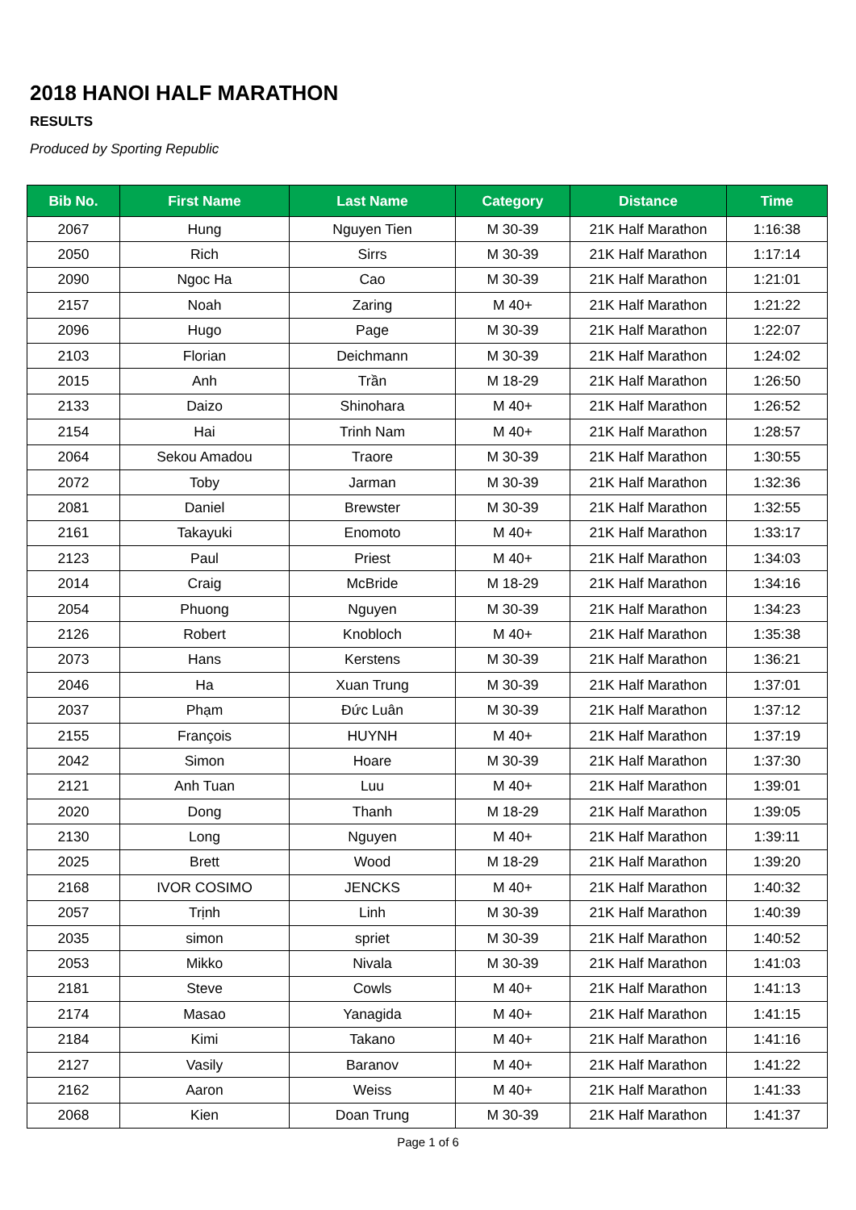2018 HANOI HALF MARATHON
RESULTS
Produced by Sporting Republic
| Bib No. | First Name | Last Name | Category | Distance | Time |
| --- | --- | --- | --- | --- | --- |
| 2067 | Hung | Nguyen Tien | M 30-39 | 21K Half Marathon | 1:16:38 |
| 2050 | Rich | Sirrs | M 30-39 | 21K Half Marathon | 1:17:14 |
| 2090 | Ngoc Ha | Cao | M 30-39 | 21K Half Marathon | 1:21:01 |
| 2157 | Noah | Zaring | M 40+ | 21K Half Marathon | 1:21:22 |
| 2096 | Hugo | Page | M 30-39 | 21K Half Marathon | 1:22:07 |
| 2103 | Florian | Deichmann | M 30-39 | 21K Half Marathon | 1:24:02 |
| 2015 | Anh | Trần | M 18-29 | 21K Half Marathon | 1:26:50 |
| 2133 | Daizo | Shinohara | M 40+ | 21K Half Marathon | 1:26:52 |
| 2154 | Hai | Trinh Nam | M 40+ | 21K Half Marathon | 1:28:57 |
| 2064 | Sekou Amadou | Traore | M 30-39 | 21K Half Marathon | 1:30:55 |
| 2072 | Toby | Jarman | M 30-39 | 21K Half Marathon | 1:32:36 |
| 2081 | Daniel | Brewster | M 30-39 | 21K Half Marathon | 1:32:55 |
| 2161 | Takayuki | Enomoto | M 40+ | 21K Half Marathon | 1:33:17 |
| 2123 | Paul | Priest | M 40+ | 21K Half Marathon | 1:34:03 |
| 2014 | Craig | McBride | M 18-29 | 21K Half Marathon | 1:34:16 |
| 2054 | Phuong | Nguyen | M 30-39 | 21K Half Marathon | 1:34:23 |
| 2126 | Robert | Knobloch | M 40+ | 21K Half Marathon | 1:35:38 |
| 2073 | Hans | Kerstens | M 30-39 | 21K Half Marathon | 1:36:21 |
| 2046 | Ha | Xuan Trung | M 30-39 | 21K Half Marathon | 1:37:01 |
| 2037 | Phạm | Đức Luân | M 30-39 | 21K Half Marathon | 1:37:12 |
| 2155 | François | HUYNH | M 40+ | 21K Half Marathon | 1:37:19 |
| 2042 | Simon | Hoare | M 30-39 | 21K Half Marathon | 1:37:30 |
| 2121 | Anh Tuan | Luu | M 40+ | 21K Half Marathon | 1:39:01 |
| 2020 | Dong | Thanh | M 18-29 | 21K Half Marathon | 1:39:05 |
| 2130 | Long | Nguyen | M 40+ | 21K Half Marathon | 1:39:11 |
| 2025 | Brett | Wood | M 18-29 | 21K Half Marathon | 1:39:20 |
| 2168 | IVOR COSIMO | JENCKS | M 40+ | 21K Half Marathon | 1:40:32 |
| 2057 | Trịnh | Linh | M 30-39 | 21K Half Marathon | 1:40:39 |
| 2035 | simon | spriet | M 30-39 | 21K Half Marathon | 1:40:52 |
| 2053 | Mikko | Nivala | M 30-39 | 21K Half Marathon | 1:41:03 |
| 2181 | Steve | Cowls | M 40+ | 21K Half Marathon | 1:41:13 |
| 2174 | Masao | Yanagida | M 40+ | 21K Half Marathon | 1:41:15 |
| 2184 | Kimi | Takano | M 40+ | 21K Half Marathon | 1:41:16 |
| 2127 | Vasily | Baranov | M 40+ | 21K Half Marathon | 1:41:22 |
| 2162 | Aaron | Weiss | M 40+ | 21K Half Marathon | 1:41:33 |
| 2068 | Kien | Doan Trung | M 30-39 | 21K Half Marathon | 1:41:37 |
Page 1 of 6